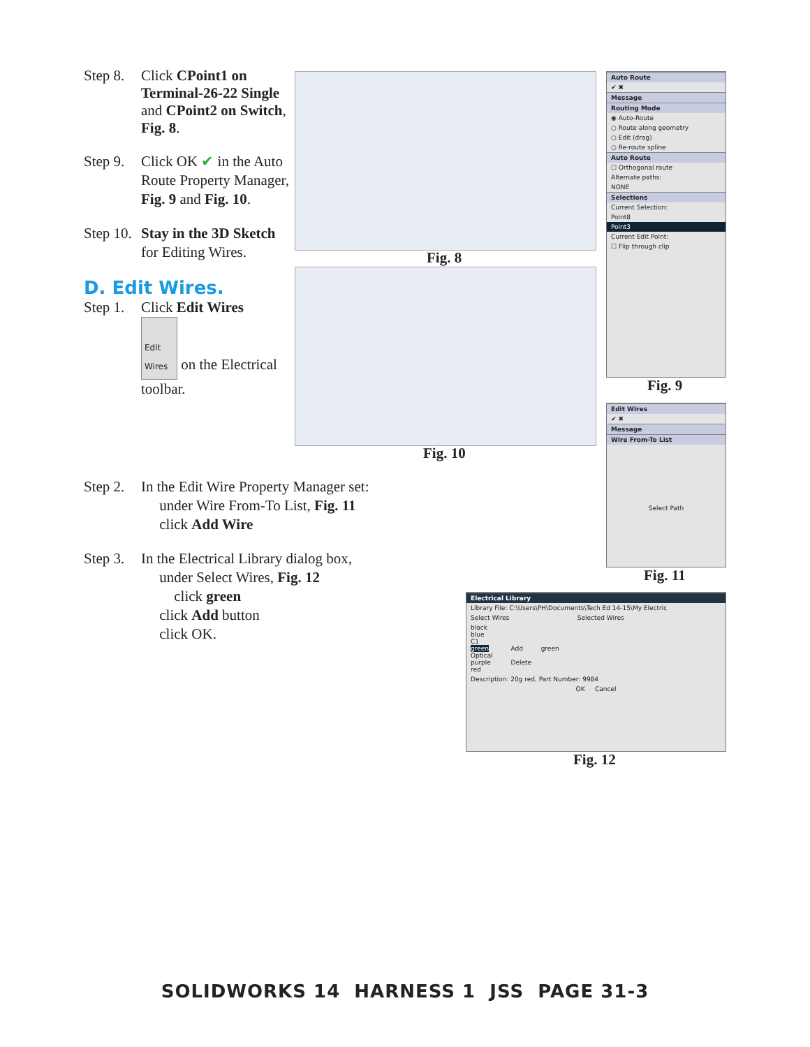Step 8. Click CPoint1 on Terminal-26-22 Single and CPoint2 on Switch, Fig. 8.
Step 9. Click OK ✔ in the Auto Route Property Manager, Fig. 9 and Fig. 10.
Step 10. Stay in the 3D Sketch for Editing Wires.
D. Edit Wires.
Step 1. Click Edit Wires
Edit Wires on the Electrical toolbar.
Fig. 8
Fig. 10
Auto Route
✔ ✖
Message
Routing Mode
◉ Auto-Route
○ Route along geometry
○ Edit (drag)
○ Re-route spline
Auto Route
☐ Orthogonal route
Alternate paths:
NONE
Selections
Current Selection:
Point8
Point3
Current Edit Point:
☐ Flip through clip
Fig. 9
Edit Wires
✔ ✖
Message
Wire From-To List
Select Path
Fig. 11
Step 2. In the Edit Wire Property Manager set:
under Wire From-To List, Fig. 11
click Add Wire
Step 3. In the Electrical Library dialog box,
under Select Wires, Fig. 12
click green
click Add button
click OK.
Electrical Library
Library File: C:\Users\PH\Documents\Tech Ed 14-15\My Electric
Select Wires Selected Wires
black
blue
C1
green Add green
Optical
purple Delete
red
Description: 20g red, Part Number: 9984
OK Cancel
Fig. 12
SOLIDWORKS 14 HARNESS 1 JSS PAGE 31-3